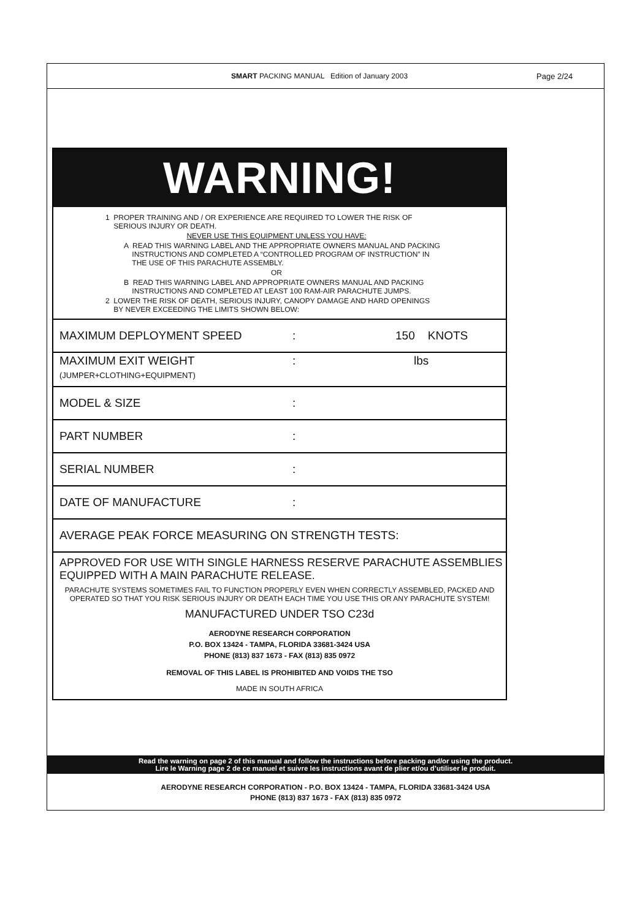SMART PACKING MANUAL Edition of January 2003
Page 2/24
WARNING!
1 PROPER TRAINING AND / OR EXPERIENCE ARE REQUIRED TO LOWER THE RISK OF
SERIOUS INJURY OR DEATH.
NEVER USE THIS EQUIPMENT UNLESS YOU HAVE:
A READ THIS WARNING LABEL AND THE APPROPRIATE OWNERS MANUAL AND PACKING
INSTRUCTIONS AND COMPLETED A “CONTROLLED PROGRAM OF INSTRUCTION” IN
THE USE OF THIS PARACHUTE ASSEMBLY.
OR
B READ THIS WARNING LABEL AND APPROPRIATE OWNERS MANUAL AND PACKING
INSTRUCTIONS AND COMPLETED AT LEAST 100 RAM-AIR PARACHUTE JUMPS.
2 LOWER THE RISK OF DEATH, SERIOUS INJURY, CANOPY DAMAGE AND HARD OPENINGS
BY NEVER EXCEEDING THE LIMITS SHOWN BELOW:
MAXIMUM DEPLOYMENT SPEED: 150 KNOTS
MAXIMUM EXIT WEIGHT
(JUMPER+CLOTHING+EQUIPMENT): lbs
MODEL & SIZE:
PART NUMBER:
SERIAL NUMBER:
DATE OF MANUFACTURE:
AVERAGE PEAK FORCE MEASURING ON STRENGTH TESTS:
APPROVED FOR USE WITH SINGLE HARNESS RESERVE PARACHUTE ASSEMBLIES
EQUIPPED WITH A MAIN PARACHUTE RELEASE.
PARACHUTE SYSTEMS SOMETIMES FAIL TO FUNCTION PROPERLY EVEN WHEN CORRECTLY ASSEMBLED, PACKED AND OPERATED SO THAT YOU RISK SERIOUS INJURY OR DEATH EACH TIME YOU USE THIS OR ANY PARACHUTE SYSTEM!
MANUFACTURED UNDER TSO C23d
AERODYNE RESEARCH CORPORATION
P.O. BOX 13424 - TAMPA, FLORIDA 33681-3424 USA
PHONE (813) 837 1673 - FAX (813) 835 0972
REMOVAL OF THIS LABEL IS PROHIBITED AND VOIDS THE TSO
MADE IN SOUTH AFRICA
Read the warning on page 2 of this manual and follow the instructions before packing and/or using the product.
Lire le Warning page 2 de ce manuel et suivre les instructions avant de plier et/ou d’utiliser le produit.
AERODYNE RESEARCH CORPORATION - P.O. BOX 13424 - TAMPA, FLORIDA 33681-3424 USA
PHONE (813) 837 1673 - FAX (813) 835 0972